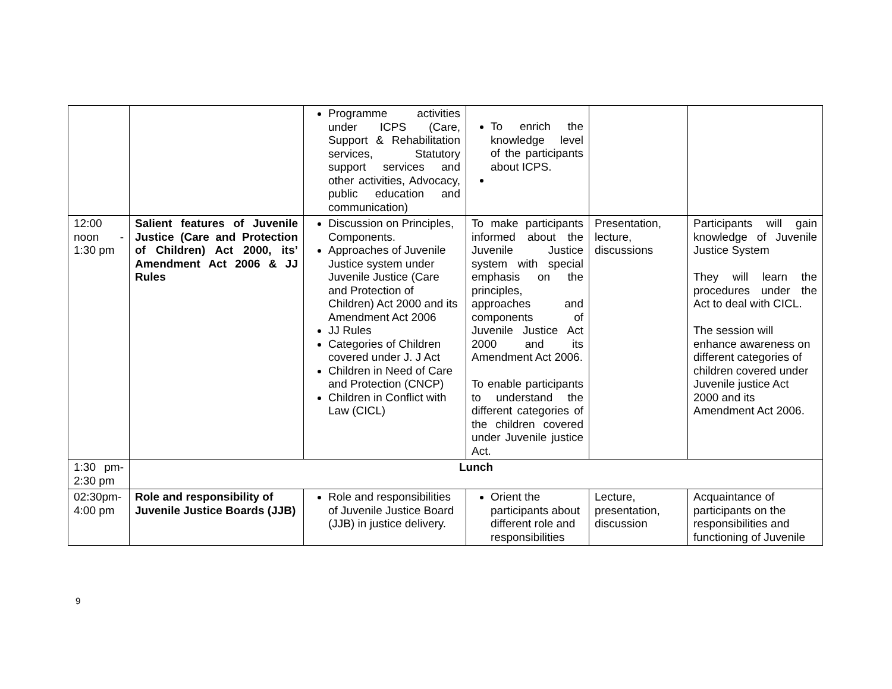| | | Programme activities under ICPS (Care, Support & Rehabilitation services, Statutory support services and other activities, Advocacy, public education and communication) | To enrich the knowledge level of the participants about ICPS. | | |
| 12:00 noon - 1:30 pm | Salient features of Juvenile Justice (Care and Protection of Children) Act 2000, its’ Amendment Act 2006 & JJ Rules | Discussion on Principles, Components. Approaches of Juvenile Justice system under Juvenile Justice (Care and Protection of Children) Act 2000 and its Amendment Act 2006 JJ Rules Categories of Children covered under J. J Act Children in Need of Care and Protection (CNCP) Children in Conflict with Law (CICL) | To make participants informed about the Juvenile Justice system with special emphasis on the principles, approaches and components of Juvenile Justice Act 2000 and its Amendment Act 2006. To enable participants to understand the different categories of the children covered under Juvenile justice Act. | Presentation, lecture, discussions | Participants will gain knowledge of Juvenile Justice System They will learn the procedures under the Act to deal with CICL. The session will enhance awareness on different categories of children covered under Juvenile justice Act 2000 and its Amendment Act 2006. |
| 1:30 pm- 2:30 pm | Lunch | | | | |
| 02:30pm- 4:00 pm | Role and responsibility of Juvenile Justice Boards (JJB) | Role and responsibilities of Juvenile Justice Board (JJB) in justice delivery. | Orient the participants about different role and responsibilities | Lecture, presentation, discussion | Acquaintance of participants on the responsibilities and functioning of Juvenile |
9